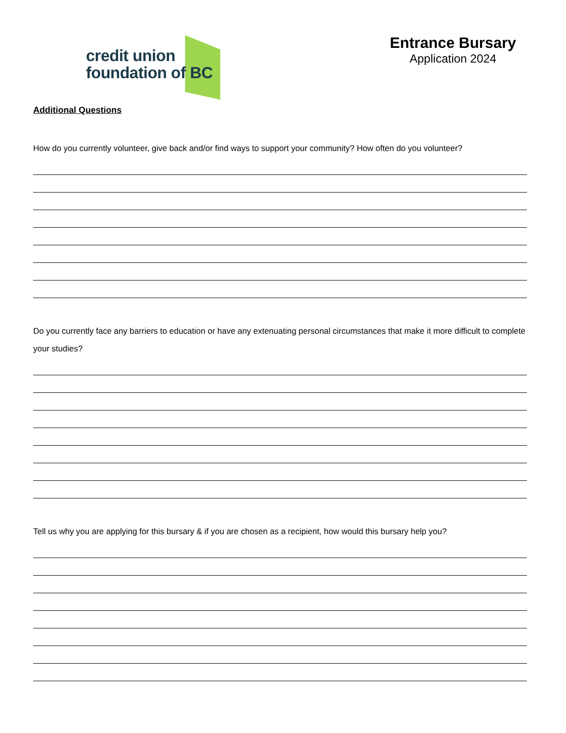credit union
foundation of BC
Entrance Bursary
Application 2024
Additional Questions
How do you currently volunteer, give back and/or find ways to support your community? How often do you volunteer?
Do you currently face any barriers to education or have any extenuating personal circumstances that make it more difficult to complete your studies?
Tell us why you are applying for this bursary & if you are chosen as a recipient, how would this bursary help you?